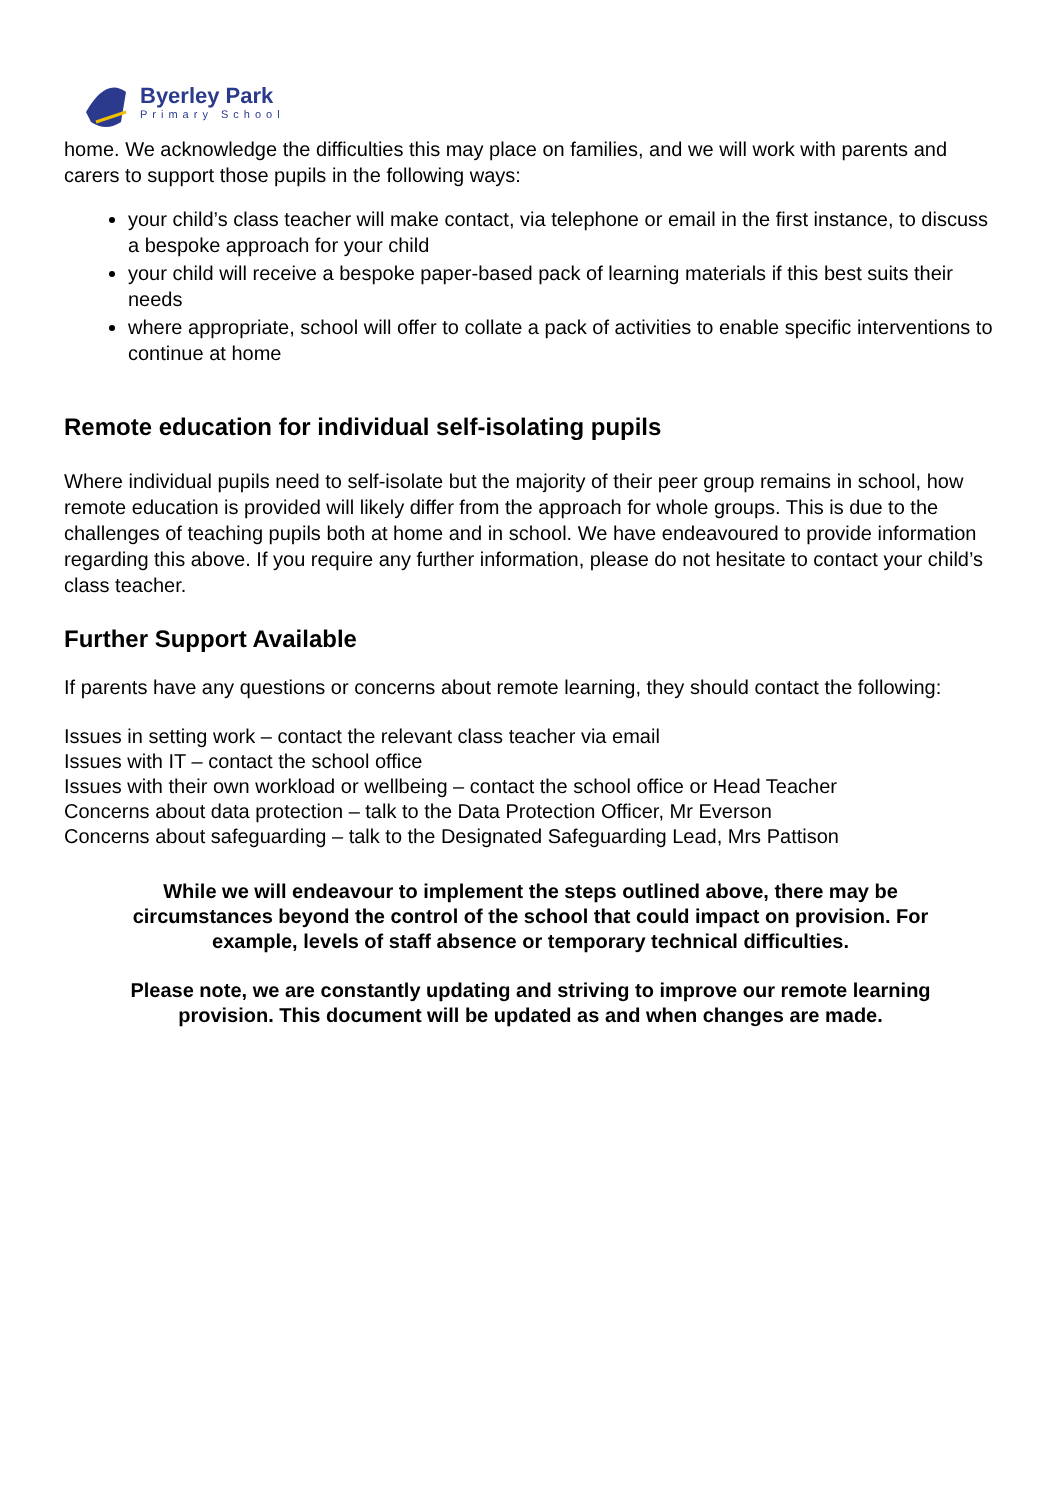Byerley Park
Primary School
home. We acknowledge the difficulties this may place on families, and we will work with parents and carers to support those pupils in the following ways:
your child’s class teacher will make contact, via telephone or email in the first instance, to discuss a bespoke approach for your child
your child will receive a bespoke paper-based pack of learning materials if this best suits their needs
where appropriate, school will offer to collate a pack of activities to enable specific interventions to continue at home
Remote education for individual self-isolating pupils
Where individual pupils need to self-isolate but the majority of their peer group remains in school, how remote education is provided will likely differ from the approach for whole groups. This is due to the challenges of teaching pupils both at home and in school. We have endeavoured to provide information regarding this above. If you require any further information, please do not hesitate to contact your child’s class teacher.
Further Support Available
If parents have any questions or concerns about remote learning, they should contact the following:
Issues in setting work – contact the relevant class teacher via email
Issues with IT – contact the school office
Issues with their own workload or wellbeing – contact the school office or Head Teacher
Concerns about data protection – talk to the Data Protection Officer, Mr Everson
Concerns about safeguarding – talk to the Designated Safeguarding Lead, Mrs Pattison
While we will endeavour to implement the steps outlined above, there may be circumstances beyond the control of the school that could impact on provision. For example, levels of staff absence or temporary technical difficulties.
Please note, we are constantly updating and striving to improve our remote learning provision. This document will be updated as and when changes are made.